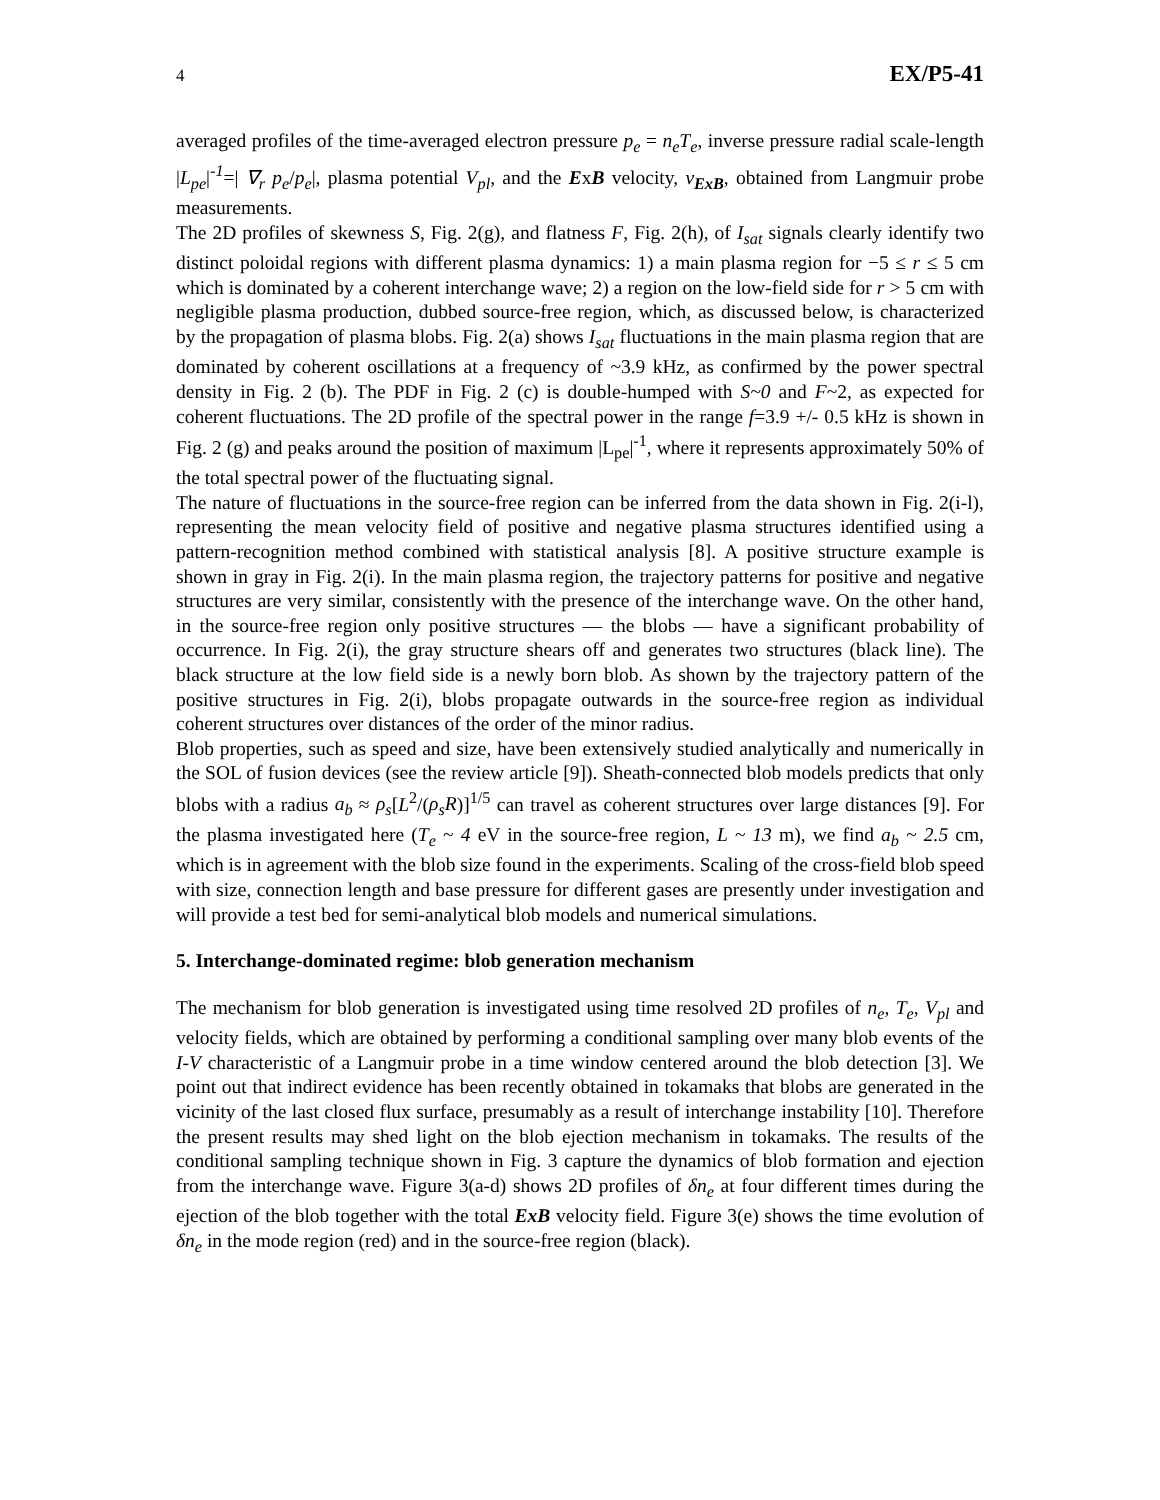4 EX/P5-41
averaged profiles of the time-averaged electron pressure p<sub>e</sub> = n<sub>e</sub>T<sub>e</sub>, inverse pressure radial scale-length |L<sub>pe</sub>|<sup>-1</sup>=| ∇<sub>r</sub> p<sub>e</sub>/p<sub>e</sub>|, plasma potential V<sub>pl</sub>, and the ExB velocity, v<sub>ExB</sub>, obtained from Langmuir probe measurements.
The 2D profiles of skewness S, Fig. 2(g), and flatness F, Fig. 2(h), of I<sub>sat</sub> signals clearly identify two distinct poloidal regions with different plasma dynamics: 1) a main plasma region for −5 ≤ r ≤ 5 cm which is dominated by a coherent interchange wave; 2) a region on the low-field side for r > 5 cm with negligible plasma production, dubbed source-free region, which, as discussed below, is characterized by the propagation of plasma blobs. Fig. 2(a) shows I<sub>sat</sub> fluctuations in the main plasma region that are dominated by coherent oscillations at a frequency of ~3.9 kHz, as confirmed by the power spectral density in Fig. 2 (b). The PDF in Fig. 2 (c) is double-humped with S~0 and F~2, as expected for coherent fluctuations. The 2D profile of the spectral power in the range f=3.9 +/- 0.5 kHz is shown in Fig. 2 (g) and peaks around the position of maximum |L<sub>pe</sub>|<sup>-1</sup>, where it represents approximately 50% of the total spectral power of the fluctuating signal.
The nature of fluctuations in the source-free region can be inferred from the data shown in Fig. 2(i-l), representing the mean velocity field of positive and negative plasma structures identified using a pattern-recognition method combined with statistical analysis [8]. A positive structure example is shown in gray in Fig. 2(i). In the main plasma region, the trajectory patterns for positive and negative structures are very similar, consistently with the presence of the interchange wave. On the other hand, in the source-free region only positive structures — the blobs — have a significant probability of occurrence. In Fig. 2(i), the gray structure shears off and generates two structures (black line). The black structure at the low field side is a newly born blob. As shown by the trajectory pattern of the positive structures in Fig. 2(i), blobs propagate outwards in the source-free region as individual coherent structures over distances of the order of the minor radius.
Blob properties, such as speed and size, have been extensively studied analytically and numerically in the SOL of fusion devices (see the review article [9]). Sheath-connected blob models predicts that only blobs with a radius a<sub>b</sub> ≈ ρ<sub>s</sub>[L<sup>2</sup>/(ρ<sub>s</sub>R)]<sup>1/5</sup> can travel as coherent structures over large distances [9]. For the plasma investigated here (T<sub>e</sub> ~ 4 eV in the source-free region, L ~ 13 m), we find a<sub>b</sub> ~ 2.5 cm, which is in agreement with the blob size found in the experiments. Scaling of the cross-field blob speed with size, connection length and base pressure for different gases are presently under investigation and will provide a test bed for semi-analytical blob models and numerical simulations.
5. Interchange-dominated regime: blob generation mechanism
The mechanism for blob generation is investigated using time resolved 2D profiles of n<sub>e</sub>, T<sub>e</sub>, V<sub>pl</sub> and velocity fields, which are obtained by performing a conditional sampling over many blob events of the I-V characteristic of a Langmuir probe in a time window centered around the blob detection [3]. We point out that indirect evidence has been recently obtained in tokamaks that blobs are generated in the vicinity of the last closed flux surface, presumably as a result of interchange instability [10]. Therefore the present results may shed light on the blob ejection mechanism in tokamaks. The results of the conditional sampling technique shown in Fig. 3 capture the dynamics of blob formation and ejection from the interchange wave. Figure 3(a-d) shows 2D profiles of δn<sub>e</sub> at four different times during the ejection of the blob together with the total ExB velocity field. Figure 3(e) shows the time evolution of δn<sub>e</sub> in the mode region (red) and in the source-free region (black).